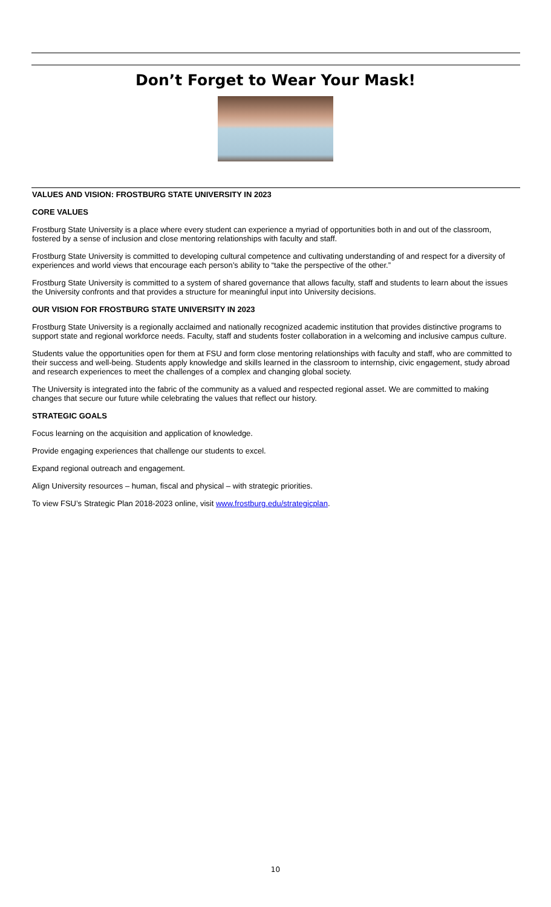Don’t Forget to Wear Your Mask!
VALUES AND VISION: FROSTBURG STATE UNIVERSITY IN 2023
CORE VALUES
Frostburg State University is a place where every student can experience a myriad of opportunities both in and out of the classroom, fostered by a sense of inclusion and close mentoring relationships with faculty and staff.
Frostburg State University is committed to developing cultural competence and cultivating understanding of and respect for a diversity of experiences and world views that encourage each person’s ability to “take the perspective of the other.”
Frostburg State University is committed to a system of shared governance that allows faculty, staff and students to learn about the issues the University confronts and that provides a structure for meaningful input into University decisions.
OUR VISION FOR FROSTBURG STATE UNIVERSITY IN 2023
Frostburg State University is a regionally acclaimed and nationally recognized academic institution that provides distinctive programs to support state and regional workforce needs. Faculty, staff and students foster collaboration in a welcoming and inclusive campus culture.
Students value the opportunities open for them at FSU and form close mentoring relationships with faculty and staff, who are committed to their success and well-being. Students apply knowledge and skills learned in the classroom to internship, civic engagement, study abroad and research experiences to meet the challenges of a complex and changing global society.
The University is integrated into the fabric of the community as a valued and respected regional asset. We are committed to making changes that secure our future while celebrating the values that reflect our history.
STRATEGIC GOALS
Focus learning on the acquisition and application of knowledge.
Provide engaging experiences that challenge our students to excel.
Expand regional outreach and engagement.
Align University resources – human, fiscal and physical – with strategic priorities.
To view FSU’s Strategic Plan 2018-2023 online, visit www.frostburg.edu/strategicplan.
10